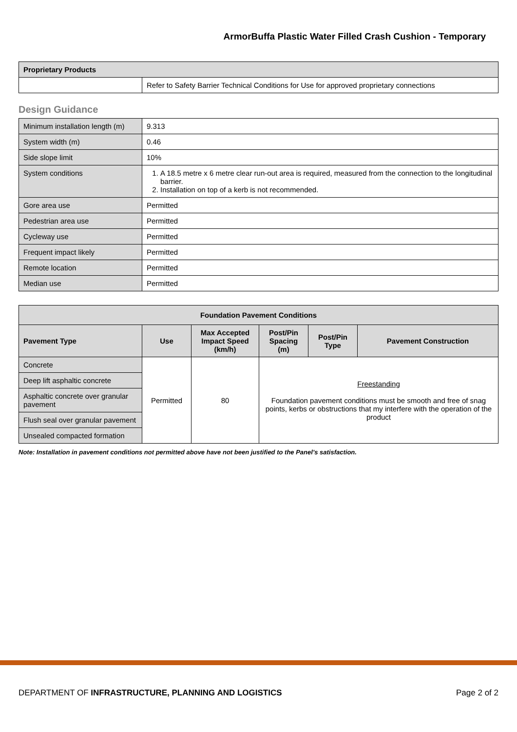ArmorBuffa Plastic Water Filled Crash Cushion - Temporary
| Proprietary Products | |
| | Refer to Safety Barrier Technical Conditions for Use for approved proprietary connections |
Design Guidance
| Minimum installation length (m) | 9.313 |
| System width (m) | 0.46 |
| Side slope limit | 10% |
| System conditions | 1. A 18.5 metre x 6 metre clear run-out area is required, measured from the connection to the longitudinal barrier. 2. Installation on top of a kerb is not recommended. |
| Gore area use | Permitted |
| Pedestrian area use | Permitted |
| Cycleway use | Permitted |
| Frequent impact likely | Permitted |
| Remote location | Permitted |
| Median use | Permitted |
| Foundation Pavement Conditions | | | | | |
| --- | --- | --- | --- | --- | --- |
| Pavement Type | Use | Max Accepted Impact Speed (km/h) | Post/Pin Spacing (m) | Post/Pin Type | Pavement Construction |
| Concrete | Permitted | 80 | Freestanding Foundation pavement conditions must be smooth and free of snag points, kerbs or obstructions that my interfere with the operation of the product | | |
| Deep lift asphaltic concrete | | | | | |
| Asphaltic concrete over granular pavement | | | | | |
| Flush seal over granular pavement | | | | | |
| Unsealed compacted formation | | | | | |
Note: Installation in pavement conditions not permitted above have not been justified to the Panel’s satisfaction.
DEPARTMENT OF INFRASTRUCTURE, PLANNING AND LOGISTICS Page 2 of 2